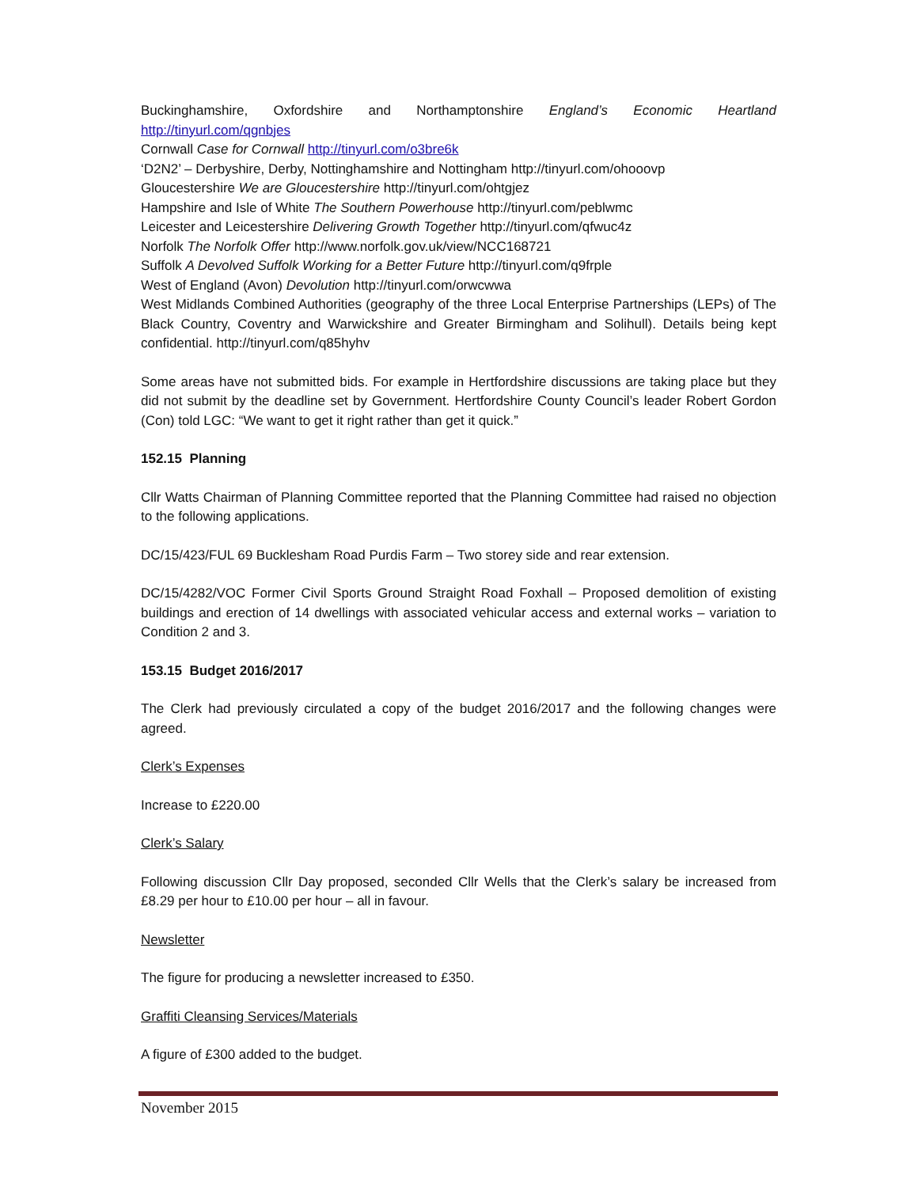Buckinghamshire, Oxfordshire and Northamptonshire England’s Economic Heartland
http://tinyurl.com/qgnbjes
Cornwall Case for Cornwall http://tinyurl.com/o3bre6k
‘D2N2’ – Derbyshire, Derby, Nottinghamshire and Nottingham http://tinyurl.com/ohooovp
Gloucestershire We are Gloucestershire http://tinyurl.com/ohtgjez
Hampshire and Isle of White The Southern Powerhouse http://tinyurl.com/peblwmc
Leicester and Leicestershire Delivering Growth Together http://tinyurl.com/qfwuc4z
Norfolk The Norfolk Offer http://www.norfolk.gov.uk/view/NCC168721
Suffolk A Devolved Suffolk Working for a Better Future http://tinyurl.com/q9frple
West of England (Avon) Devolution http://tinyurl.com/orwcwwa
West Midlands Combined Authorities (geography of the three Local Enterprise Partnerships (LEPs) of The Black Country, Coventry and Warwickshire and Greater Birmingham and Solihull). Details being kept confidential. http://tinyurl.com/q85hyhv
Some areas have not submitted bids. For example in Hertfordshire discussions are taking place but they did not submit by the deadline set by Government. Hertfordshire County Council’s leader Robert Gordon (Con) told LGC: “We want to get it right rather than get it quick.”
152.15 Planning
Cllr Watts Chairman of Planning Committee reported that the Planning Committee had raised no objection to the following applications.
DC/15/423/FUL 69 Bucklesham Road Purdis Farm – Two storey side and rear extension.
DC/15/4282/VOC Former Civil Sports Ground Straight Road Foxhall – Proposed demolition of existing buildings and erection of 14 dwellings with associated vehicular access and external works – variation to Condition 2 and 3.
153.15 Budget 2016/2017
The Clerk had previously circulated a copy of the budget 2016/2017 and the following changes were agreed.
Clerk’s Expenses
Increase to £220.00
Clerk’s Salary
Following discussion Cllr Day proposed, seconded Cllr Wells that the Clerk’s salary be increased from £8.29 per hour to £10.00 per hour – all in favour.
Newsletter
The figure for producing a newsletter increased to £350.
Graffiti Cleansing Services/Materials
A figure of £300 added to the budget.
November 2015